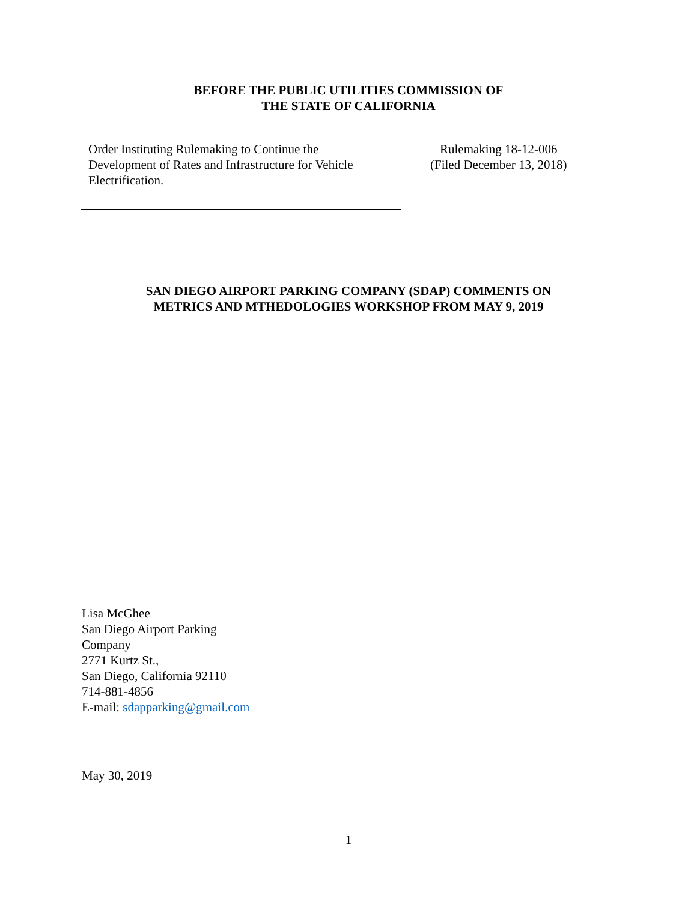BEFORE THE PUBLIC UTILITIES COMMISSION OF
THE STATE OF CALIFORNIA
Order Instituting Rulemaking to Continue the
Development of Rates and Infrastructure for Vehicle
Electrification.
Rulemaking 18-12-006
(Filed December 13, 2018)
SAN DIEGO AIRPORT PARKING COMPANY (SDAP) COMMENTS ON
METRICS AND MTHEDOLOGIES WORKSHOP FROM MAY 9, 2019
Lisa McGhee
San Diego Airport Parking
Company
2771 Kurtz St.,
San Diego, California 92110
714-881-4856
E-mail: sdapparking@gmail.com
May 30, 2019
1